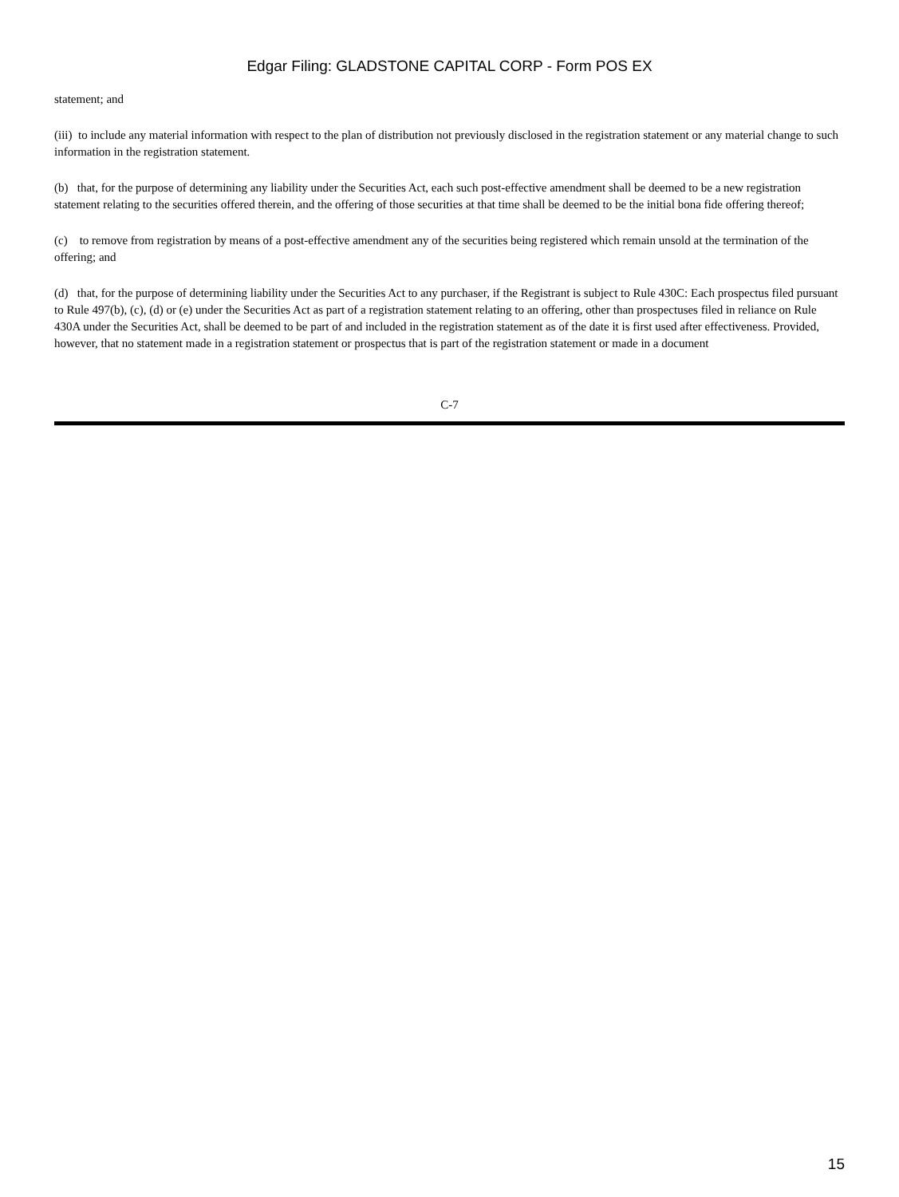Edgar Filing: GLADSTONE CAPITAL CORP - Form POS EX
statement; and
(iii) to include any material information with respect to the plan of distribution not previously disclosed in the registration statement or any material change to such information in the registration statement.
(b) that, for the purpose of determining any liability under the Securities Act, each such post-effective amendment shall be deemed to be a new registration statement relating to the securities offered therein, and the offering of those securities at that time shall be deemed to be the initial bona fide offering thereof;
(c) to remove from registration by means of a post-effective amendment any of the securities being registered which remain unsold at the termination of the offering; and
(d) that, for the purpose of determining liability under the Securities Act to any purchaser, if the Registrant is subject to Rule 430C: Each prospectus filed pursuant to Rule 497(b), (c), (d) or (e) under the Securities Act as part of a registration statement relating to an offering, other than prospectuses filed in reliance on Rule 430A under the Securities Act, shall be deemed to be part of and included in the registration statement as of the date it is first used after effectiveness. Provided, however, that no statement made in a registration statement or prospectus that is part of the registration statement or made in a document
C-7
15